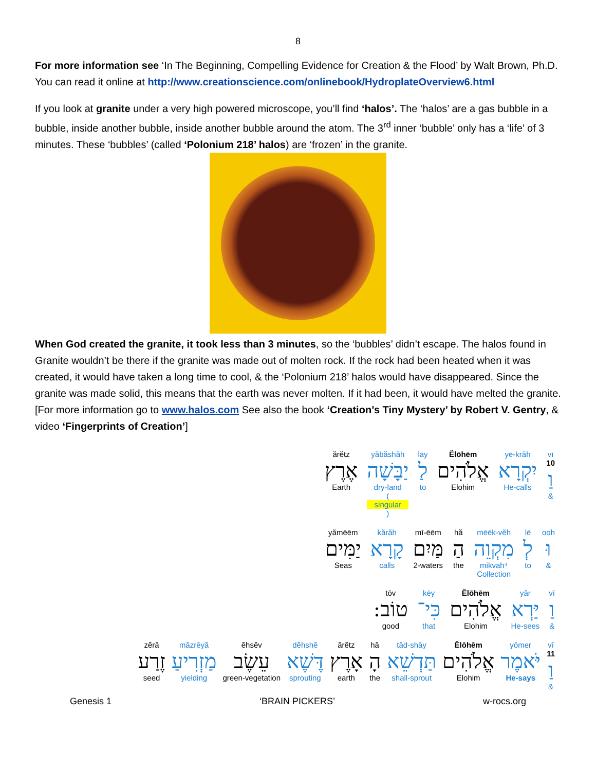8
For more information see ‘In The Beginning, Compelling Evidence for Creation & the Flood’ by Walt Brown, Ph.D. You can read it online at http://www.creationscience.com/onlinebook/HydroplateOverview6.html
If you look at granite under a very high powered microscope, you’ll find ‘halos’. The ‘halos’ are a gas bubble in a bubble, inside another bubble, inside another bubble around the atom. The 3<sup>rd</sup> inner ‘bubble’ only has a ‘life’ of 3 minutes. These ‘bubbles’ (called ‘Polonium 218’ halos) are ‘frozen’ in the granite.
When God created the granite, it took less than 3 minutes, so the ‘bubbles’ didn’t escape. The halos found in Granite wouldn’t be there if the granite was made out of molten rock. If the rock had been heated when it was created, it would have taken a long time to cool, & the ‘Polonium 218’ halos would have disappeared. Since the granite was made solid, this means that the earth was never molten. If it had been, it would have melted the granite.[For more information go to www.halos.com See also the book ‘Creation’s Tiny Mystery’ by Robert V. Gentry, & video ‘Fingerprints of Creation’]
ărĕtz
אֶרֶץ
Earth
yăbăshăh
יַבָּשָׁה
dry-land
(singular)
lāy
לַ
to
Ĕlōhēm
אֱלֹהִים
Elohim
yē-krăh
יִקְרָא
He-calls
vī
10
וַ
&
yămēēm
יַמִּים
Seas
kărăh
קָרָא
calls
mī-ēēm
מַּיִם
2-waters
hă
הַ
the
mēēk-vĕh
מִקְוֵה
mikvah⁴
Collection
lē
לְ
to
ooh
וּ
&
tōv
טוֹב:
good
kēy
כִּי־
that
Ĕlōhēm
אֱלֹהִים
Elohim
yăr
יַּרְא
He-sees
vī
וַ
&
zĕră
זֶרַע
seed
măzrēyă
מַזְרִיעַ
yielding
ĕhsĕv
עֵשֶׂב
green-vegetation
dĕhshĕ
דֶּשֶׁא
sprouting
ărĕtz
אָרֶץ
earth
hă
הָ
the
tăd-shāy
תַּדְשֵׁא
shall-sprout
Ĕlōhēm
אֱלֹהִים
Elohim
yōmer
יֹּאמֶר
He-says
vī
11
וַ
&
Genesis 1 ‘BRAIN PICKERS’ w-rocs.org